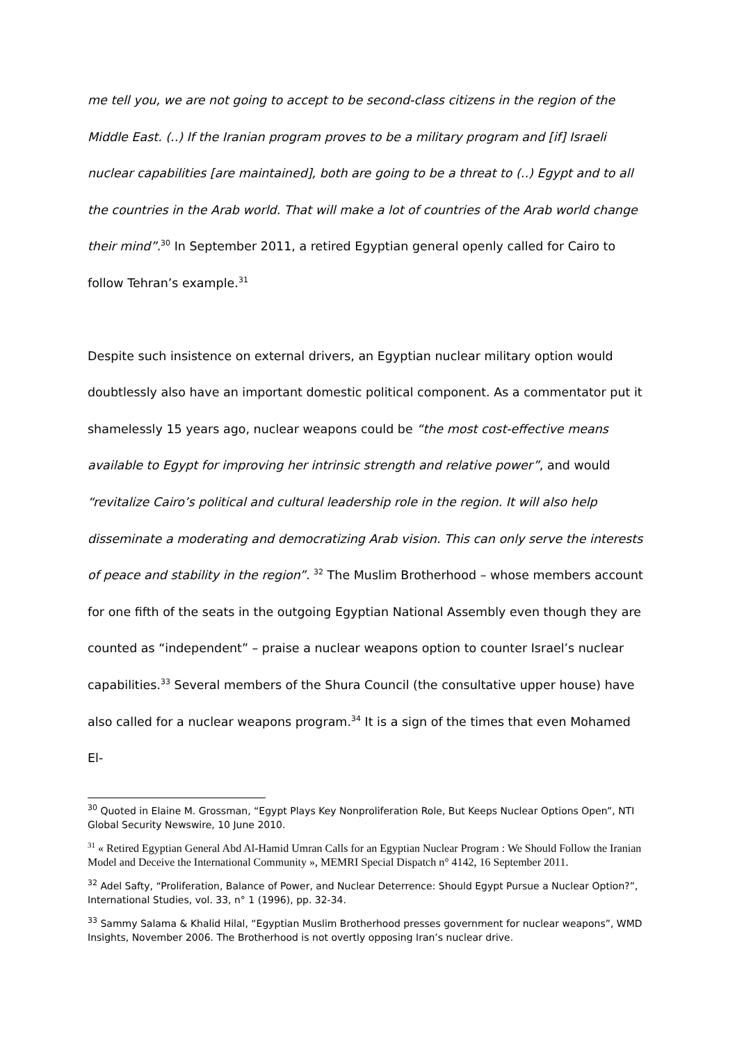me tell you, we are not going to accept to be second-class citizens in the region of the Middle East. (..) If the Iranian program proves to be a military program and [if] Israeli nuclear capabilities [are maintained], both are going to be a threat to (..) Egypt and to all the countries in the Arab world. That will make a lot of countries of the Arab world change their mind”.<sup>30</sup> In September 2011, a retired Egyptian general openly called for Cairo to follow Tehran’s example.<sup>31</sup>
Despite such insistence on external drivers, an Egyptian nuclear military option would doubtlessly also have an important domestic political component. As a commentator put it shamelessly 15 years ago, nuclear weapons could be “the most cost-effective means available to Egypt for improving her intrinsic strength and relative power”, and would “revitalize Cairo’s political and cultural leadership role in the region. It will also help disseminate a moderating and democratizing Arab vision. This can only serve the interests of peace and stability in the region”. <sup>32</sup> The Muslim Brotherhood – whose members account for one fifth of the seats in the outgoing Egyptian National Assembly even though they are counted as “independent” – praise a nuclear weapons option to counter Israel’s nuclear capabilities.<sup>33</sup> Several members of the Shura Council (the consultative upper house) have also called for a nuclear weapons program.<sup>34</sup> It is a sign of the times that even Mohamed El-
<sup>30</sup> Quoted in Elaine M. Grossman, “Egypt Plays Key Nonproliferation Role, But Keeps Nuclear Options Open”, NTI Global Security Newswire, 10 June 2010.
<sup>31</sup> « Retired Egyptian General Abd Al-Hamid Umran Calls for an Egyptian Nuclear Program : We Should Follow the Iranian Model and Deceive the International Community », MEMRI Special Dispatch n° 4142, 16 September 2011.
<sup>32</sup> Adel Safty, “Proliferation, Balance of Power, and Nuclear Deterrence: Should Egypt Pursue a Nuclear Option?”, International Studies, vol. 33, n° 1 (1996), pp. 32-34.
<sup>33</sup> Sammy Salama & Khalid Hilal, “Egyptian Muslim Brotherhood presses government for nuclear weapons”, WMD Insights, November 2006. The Brotherhood is not overtly opposing Iran’s nuclear drive.